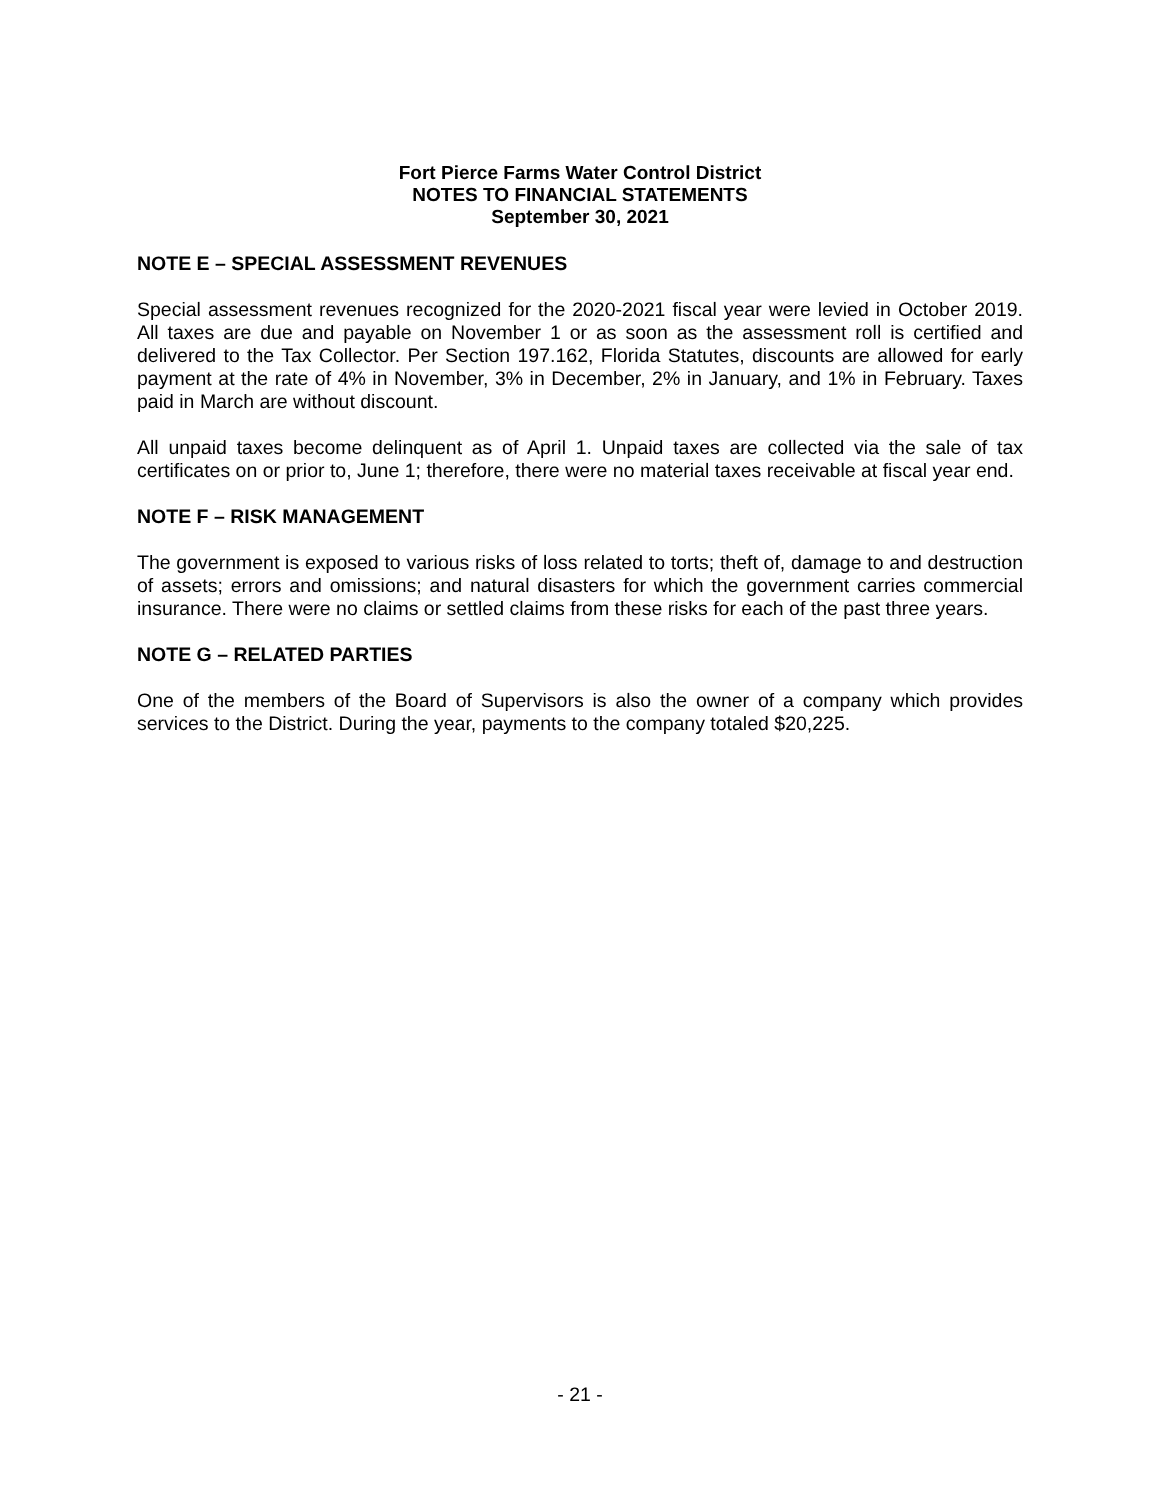Fort Pierce Farms Water Control District
NOTES TO FINANCIAL STATEMENTS
September 30, 2021
NOTE E – SPECIAL ASSESSMENT REVENUES
Special assessment revenues recognized for the 2020-2021 fiscal year were levied in October 2019. All taxes are due and payable on November 1 or as soon as the assessment roll is certified and delivered to the Tax Collector. Per Section 197.162, Florida Statutes, discounts are allowed for early payment at the rate of 4% in November, 3% in December, 2% in January, and 1% in February. Taxes paid in March are without discount.
All unpaid taxes become delinquent as of April 1. Unpaid taxes are collected via the sale of tax certificates on or prior to, June 1; therefore, there were no material taxes receivable at fiscal year end.
NOTE F – RISK MANAGEMENT
The government is exposed to various risks of loss related to torts; theft of, damage to and destruction of assets; errors and omissions; and natural disasters for which the government carries commercial insurance. There were no claims or settled claims from these risks for each of the past three years.
NOTE G – RELATED PARTIES
One of the members of the Board of Supervisors is also the owner of a company which provides services to the District. During the year, payments to the company totaled $20,225.
- 21 -